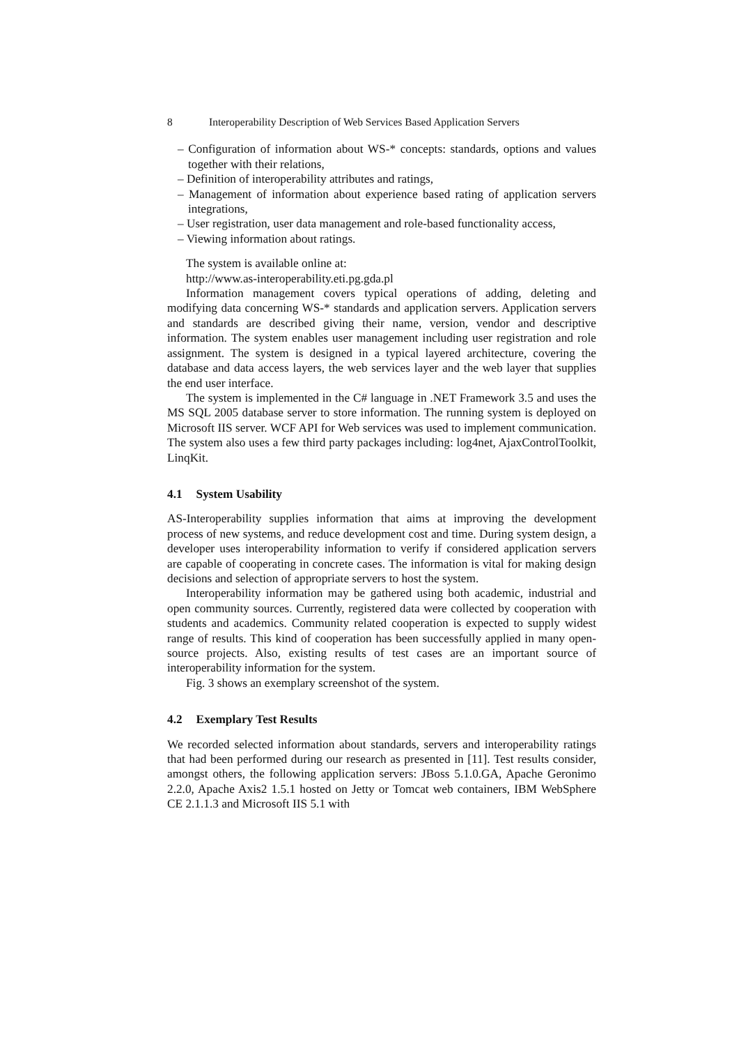8 Interoperability Description of Web Services Based Application Servers
– Configuration of information about WS-* concepts: standards, options and values together with their relations,
– Definition of interoperability attributes and ratings,
– Management of information about experience based rating of application servers integrations,
– User registration, user data management and role-based functionality access,
– Viewing information about ratings.
The system is available online at:
http://www.as-interoperability.eti.pg.gda.pl
Information management covers typical operations of adding, deleting and modifying data concerning WS-* standards and application servers. Application servers and standards are described giving their name, version, vendor and descriptive information. The system enables user management including user registration and role assignment. The system is designed in a typical layered architecture, covering the database and data access layers, the web services layer and the web layer that supplies the end user interface.
The system is implemented in the C# language in .NET Framework 3.5 and uses the MS SQL 2005 database server to store information. The running system is deployed on Microsoft IIS server. WCF API for Web services was used to implement communication. The system also uses a few third party packages including: log4net, AjaxControlToolkit, LinqKit.
4.1 System Usability
AS-Interoperability supplies information that aims at improving the development process of new systems, and reduce development cost and time. During system design, a developer uses interoperability information to verify if considered application servers are capable of cooperating in concrete cases. The information is vital for making design decisions and selection of appropriate servers to host the system.
Interoperability information may be gathered using both academic, industrial and open community sources. Currently, registered data were collected by cooperation with students and academics. Community related cooperation is expected to supply widest range of results. This kind of cooperation has been successfully applied in many open-source projects. Also, existing results of test cases are an important source of interoperability information for the system.
Fig. 3 shows an exemplary screenshot of the system.
4.2 Exemplary Test Results
We recorded selected information about standards, servers and interoperability ratings that had been performed during our research as presented in [11]. Test results consider, amongst others, the following application servers: JBoss 5.1.0.GA, Apache Geronimo 2.2.0, Apache Axis2 1.5.1 hosted on Jetty or Tomcat web containers, IBM WebSphere CE 2.1.1.3 and Microsoft IIS 5.1 with